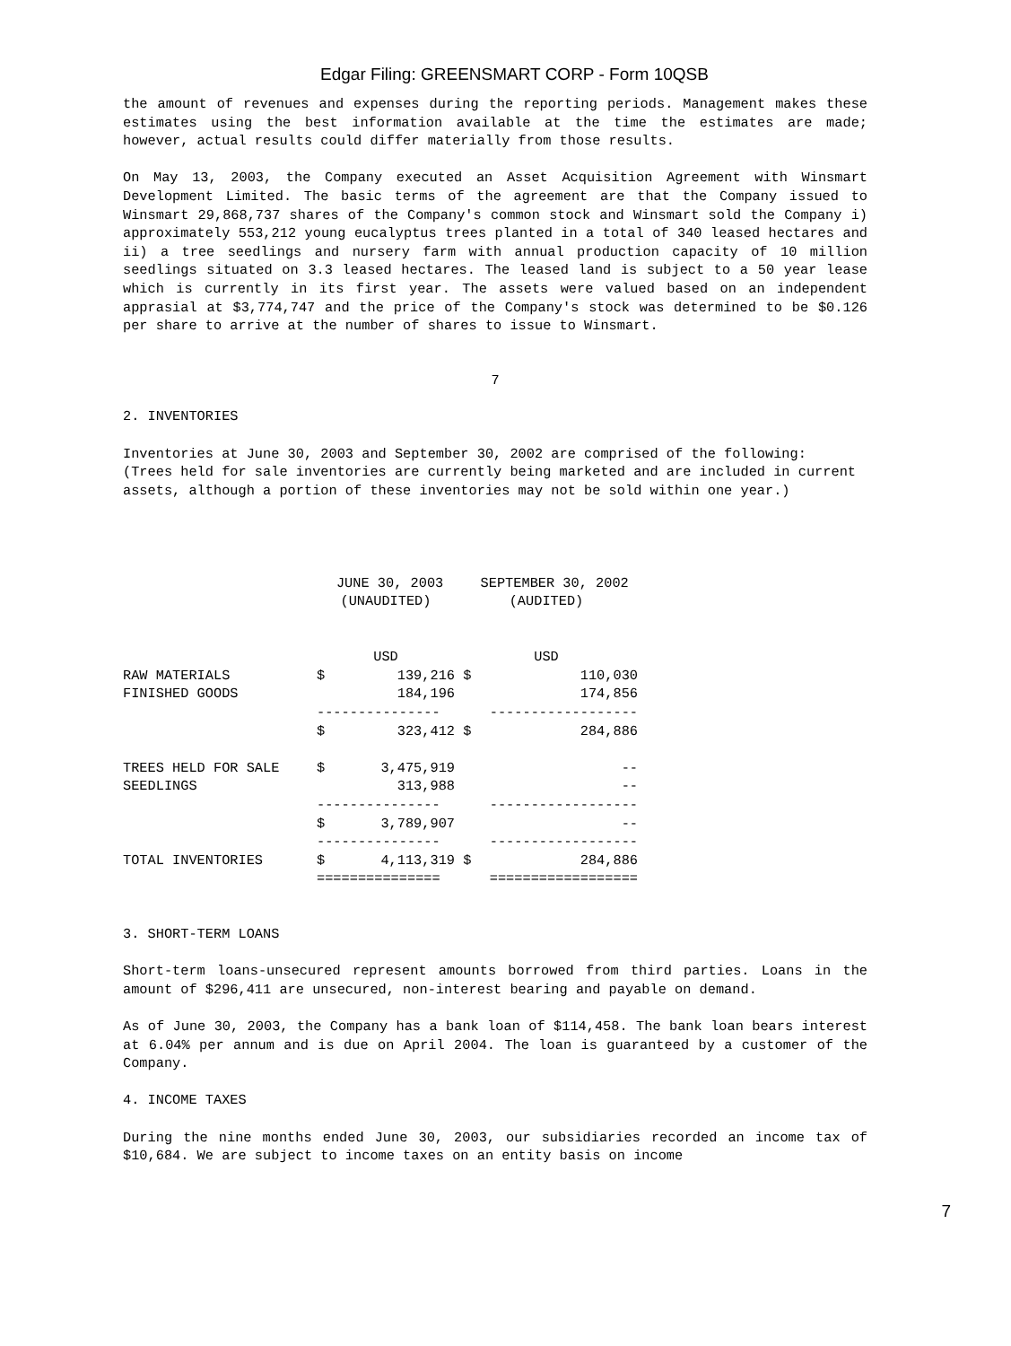Edgar Filing: GREENSMART CORP - Form 10QSB
the amount of revenues and expenses during the reporting periods. Management makes these estimates using the best information available at the time the estimates are made; however, actual results could differ materially from those results.
On May 13, 2003, the Company executed an Asset Acquisition Agreement with Winsmart Development Limited. The basic terms of the agreement are that the Company issued to Winsmart 29,868,737 shares of the Company's common stock and Winsmart sold the Company i) approximately 553,212 young eucalyptus trees planted in a total of 340 leased hectares and ii) a tree seedlings and nursery farm with annual production capacity of 10 million seedlings situated on 3.3 leased hectares. The leased land is subject to a 50 year lease which is currently in its first year. The assets were valued based on an independent apprasial at $3,774,747 and the price of the Company's stock was determined to be $0.126 per share to arrive at the number of shares to issue to Winsmart.
7
2. INVENTORIES
Inventories at June 30, 2003 and September 30, 2002 are comprised of the following:
(Trees held for sale inventories are currently being marketed and are included in current assets, although a portion of these inventories may not be sold within one year.)
| | JUNE 30, 2003 | | SEPTEMBER 30, 2002 | |
| | (UNAUDITED) | | (AUDITED) | |
| | USD | | USD | |
| RAW MATERIALS | $ | 139,216 | $ | 110,030 |
| FINISHED GOODS | | 184,196 | | 174,856 |
| | --------------- | | ------------------ | |
| | $ | 323,412 | $ | 284,886 |
| TREES HELD FOR SALE | $ | 3,475,919 | | -- |
| SEEDLINGS | | 313,988 | | -- |
| | --------------- | | ------------------ | |
| | $ | 3,789,907 | | -- |
| | --------------- | | ------------------ | |
| TOTAL INVENTORIES | $ | 4,113,319 | $ | 284,886 |
| | =============== | | ================== | |
3. SHORT-TERM LOANS
Short-term loans-unsecured represent amounts borrowed from third parties. Loans in the amount of $296,411 are unsecured, non-interest bearing and payable on demand.
As of June 30, 2003, the Company has a bank loan of $114,458. The bank loan bears interest at 6.04% per annum and is due on April 2004. The loan is guaranteed by a customer of the Company.
4. INCOME TAXES
During the nine months ended June 30, 2003, our subsidiaries recorded an income tax of $10,684. We are subject to income taxes on an entity basis on income
7